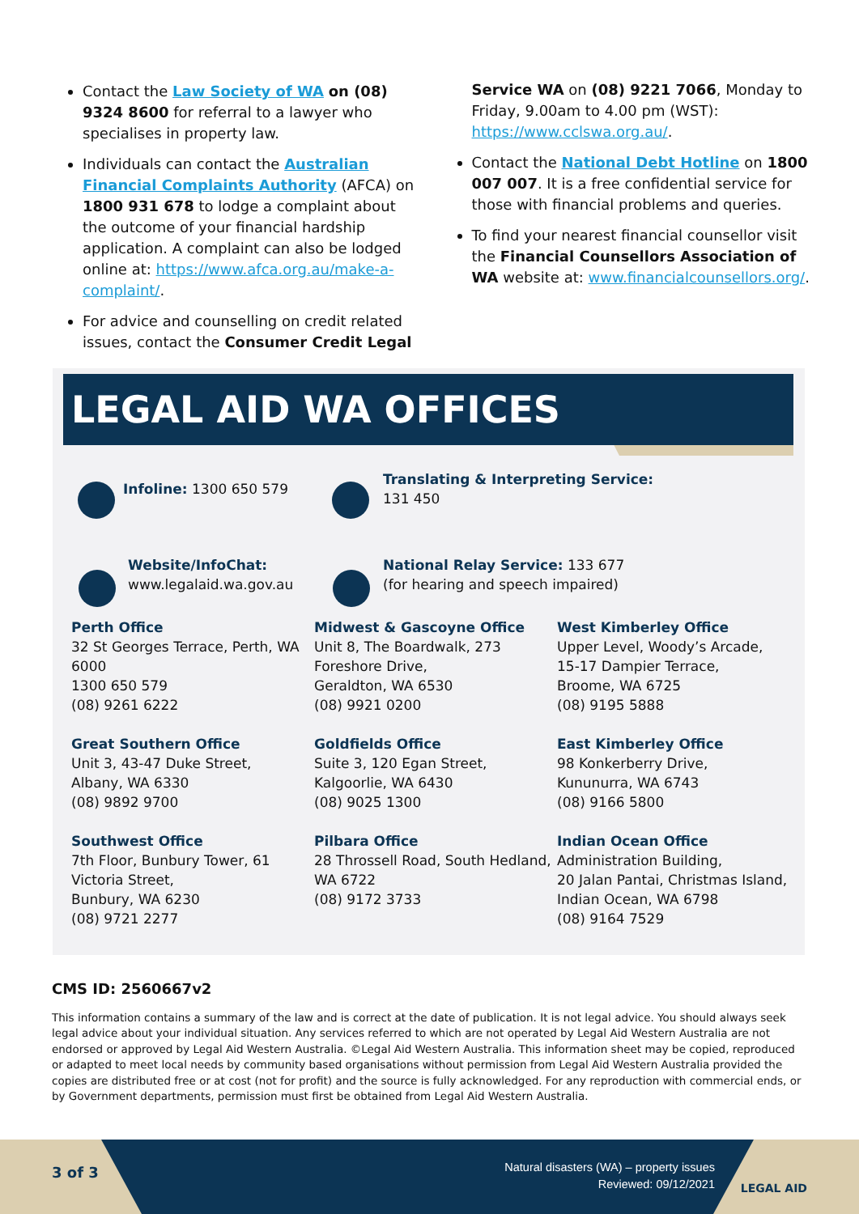Contact the Law Society of WA on (08) 9324 8600 for referral to a lawyer who specialises in property law.
Individuals can contact the Australian Financial Complaints Authority (AFCA) on 1800 931 678 to lodge a complaint about the outcome of your financial hardship application. A complaint can also be lodged online at: https://www.afca.org.au/make-a-complaint/.
For advice and counselling on credit related issues, contact the Consumer Credit Legal
Service WA on (08) 9221 7066, Monday to Friday, 9.00am to 4.00 pm (WST): https://www.cclswa.org.au/.
Contact the National Debt Hotline on 1800 007 007. It is a free confidential service for those with financial problems and queries.
To find your nearest financial counsellor visit the Financial Counsellors Association of WA website at: www.financialcounsellors.org/.
LEGAL AID WA OFFICES
Infoline: 1300 650 579
Translating & Interpreting Service:
131 450
Website/InfoChat:
www.legalaid.wa.gov.au
National Relay Service: 133 677
(for hearing and speech impaired)
Perth Office
32 St Georges Terrace, Perth, WA 6000
1300 650 579
(08) 9261 6222
Midwest & Gascoyne Office
Unit 8, The Boardwalk, 273 Foreshore Drive,
Geraldton, WA 6530
(08) 9921 0200
West Kimberley Office
Upper Level, Woody’s Arcade,
15-17 Dampier Terrace,
Broome, WA 6725
(08) 9195 5888
Great Southern Office
Unit 3, 43-47 Duke Street,
Albany, WA 6330
(08) 9892 9700
Goldfields Office
Suite 3, 120 Egan Street,
Kalgoorlie, WA 6430
(08) 9025 1300
East Kimberley Office
98 Konkerberry Drive,
Kununurra, WA 6743
(08) 9166 5800
Southwest Office
7th Floor, Bunbury Tower, 61 Victoria Street,
Bunbury, WA 6230
(08) 9721 2277
Pilbara Office
28 Throssell Road, South Hedland,
WA 6722
(08) 9172 3733
Indian Ocean Office
Administration Building,
20 Jalan Pantai, Christmas Island,
Indian Ocean, WA 6798
(08) 9164 7529
CMS ID: 2560667v2
This information contains a summary of the law and is correct at the date of publication. It is not legal advice. You should always seek legal advice about your individual situation. Any services referred to which are not operated by Legal Aid Western Australia are not endorsed or approved by Legal Aid Western Australia. ©Legal Aid Western Australia. This information sheet may be copied, reproduced or adapted to meet local needs by community based organisations without permission from Legal Aid Western Australia provided the copies are distributed free or at cost (not for profit) and the source is fully acknowledged. For any reproduction with commercial ends, or by Government departments, permission must first be obtained from Legal Aid Western Australia.
3 of 3
Natural disasters (WA) – property issues
Reviewed: 09/12/2021
LEGAL AID